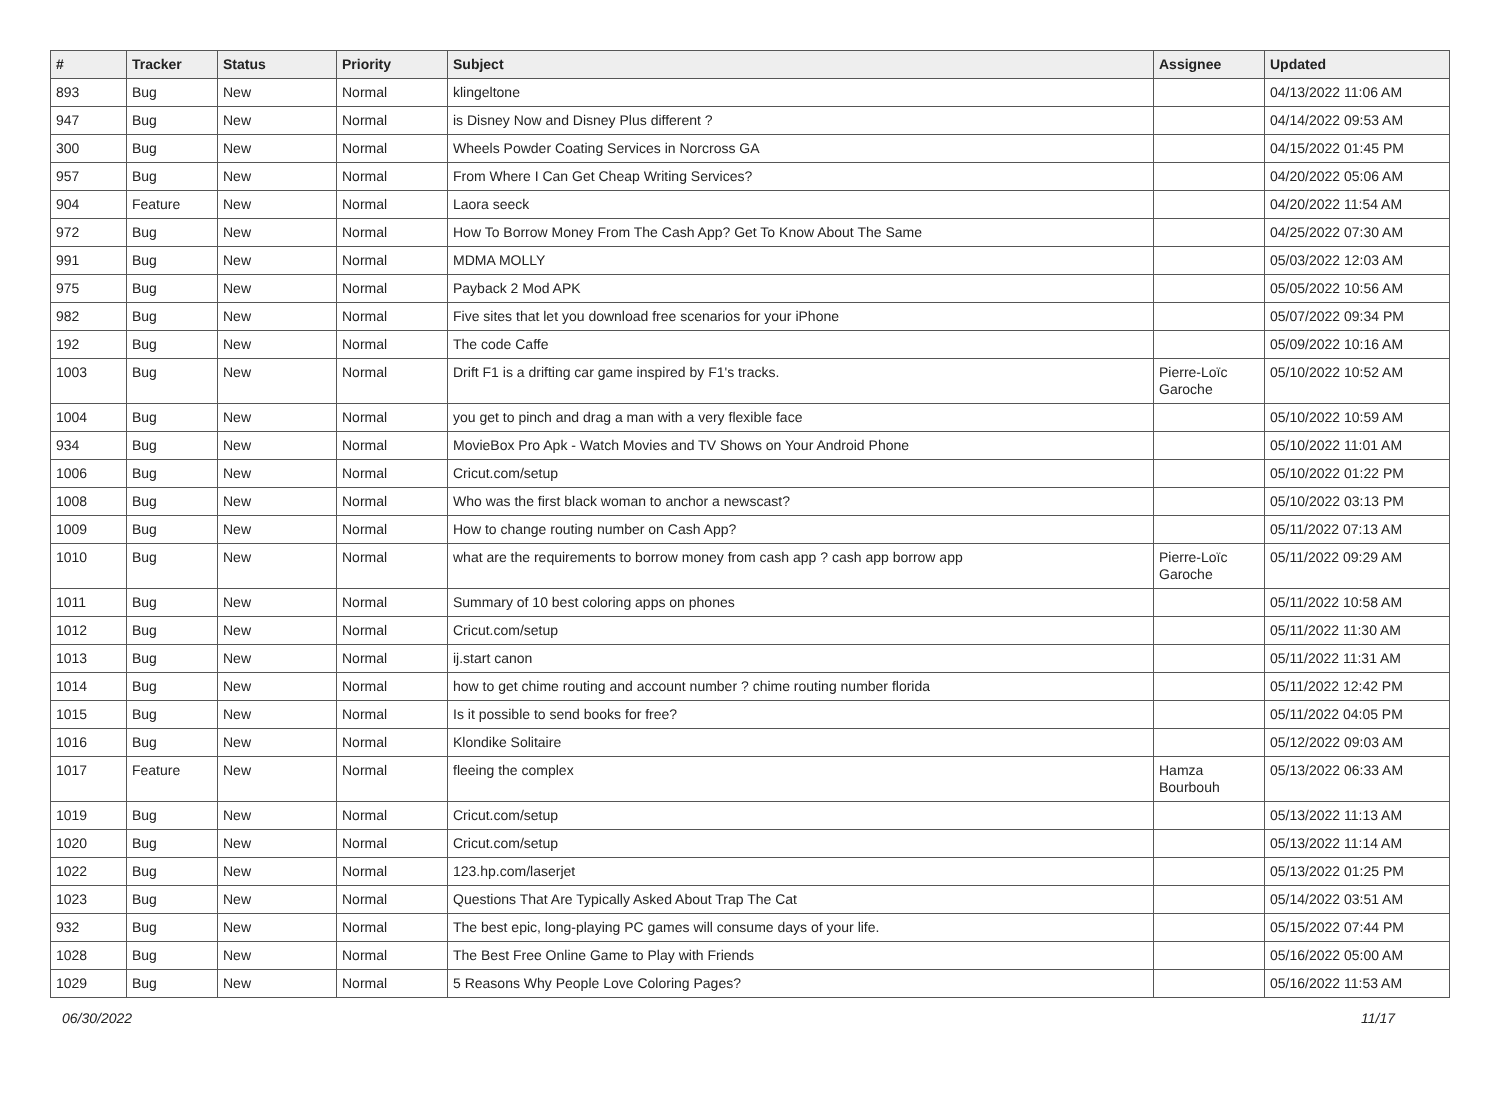| # | Tracker | Status | Priority | Subject | Assignee | Updated |
| --- | --- | --- | --- | --- | --- | --- |
| 893 | Bug | New | Normal | klingeltone | | 04/13/2022 11:06 AM |
| 947 | Bug | New | Normal | is Disney Now and Disney Plus different ? | | 04/14/2022 09:53 AM |
| 300 | Bug | New | Normal | Wheels Powder Coating Services in Norcross GA | | 04/15/2022 01:45 PM |
| 957 | Bug | New | Normal | From Where I Can Get Cheap Writing Services? | | 04/20/2022 05:06 AM |
| 904 | Feature | New | Normal | Laora seeck | | 04/20/2022 11:54 AM |
| 972 | Bug | New | Normal | How To Borrow Money From The Cash App? Get To Know About The Same | | 04/25/2022 07:30 AM |
| 991 | Bug | New | Normal | MDMA MOLLY | | 05/03/2022 12:03 AM |
| 975 | Bug | New | Normal | Payback 2 Mod APK | | 05/05/2022 10:56 AM |
| 982 | Bug | New | Normal | Five sites that let you download free scenarios for your iPhone | | 05/07/2022 09:34 PM |
| 192 | Bug | New | Normal | The code Caffe | | 05/09/2022 10:16 AM |
| 1003 | Bug | New | Normal | Drift F1 is a drifting car game inspired by F1's tracks. | Pierre-Loïc Garoche | 05/10/2022 10:52 AM |
| 1004 | Bug | New | Normal | you get to pinch and drag a man with a very flexible face | | 05/10/2022 10:59 AM |
| 934 | Bug | New | Normal | MovieBox Pro Apk - Watch Movies and TV Shows on Your Android Phone | | 05/10/2022 11:01 AM |
| 1006 | Bug | New | Normal | Cricut.com/setup | | 05/10/2022 01:22 PM |
| 1008 | Bug | New | Normal | Who was the first black woman to anchor a newscast? | | 05/10/2022 03:13 PM |
| 1009 | Bug | New | Normal | How to change routing number on Cash App? | | 05/11/2022 07:13 AM |
| 1010 | Bug | New | Normal | what are the requirements to borrow money from cash app ? cash app borrow app | Pierre-Loïc Garoche | 05/11/2022 09:29 AM |
| 1011 | Bug | New | Normal | Summary of 10 best coloring apps on phones | | 05/11/2022 10:58 AM |
| 1012 | Bug | New | Normal | Cricut.com/setup | | 05/11/2022 11:30 AM |
| 1013 | Bug | New | Normal | ij.start canon | | 05/11/2022 11:31 AM |
| 1014 | Bug | New | Normal | how to get chime routing and account number ? chime routing number florida | | 05/11/2022 12:42 PM |
| 1015 | Bug | New | Normal | Is it possible to send books for free? | | 05/11/2022 04:05 PM |
| 1016 | Bug | New | Normal | Klondike Solitaire | | 05/12/2022 09:03 AM |
| 1017 | Feature | New | Normal | fleeing the complex | Hamza Bourbouh | 05/13/2022 06:33 AM |
| 1019 | Bug | New | Normal | Cricut.com/setup | | 05/13/2022 11:13 AM |
| 1020 | Bug | New | Normal | Cricut.com/setup | | 05/13/2022 11:14 AM |
| 1022 | Bug | New | Normal | 123.hp.com/laserjet | | 05/13/2022 01:25 PM |
| 1023 | Bug | New | Normal | Questions That Are Typically Asked About Trap The Cat | | 05/14/2022 03:51 AM |
| 932 | Bug | New | Normal | The best epic, long-playing PC games will consume days of your life. | | 05/15/2022 07:44 PM |
| 1028 | Bug | New | Normal | The Best Free Online Game to Play with Friends | | 05/16/2022 05:00 AM |
| 1029 | Bug | New | Normal | 5 Reasons Why People Love Coloring Pages? | | 05/16/2022 11:53 AM |
06/30/2022 11/17